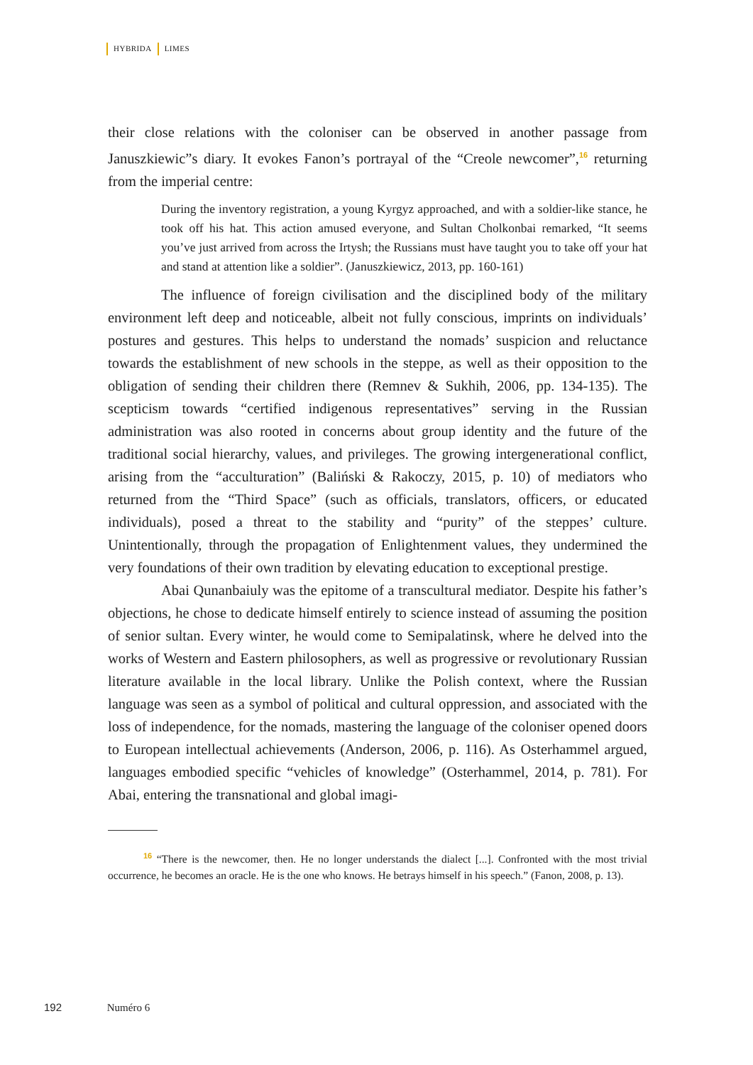HYBRIDA LIMES
their close relations with the coloniser can be observed in another passage from Januszkiewic”s diary. It evokes Fanon’s portrayal of the “Creole newcomer”,<sup>16</sup> returning from the imperial centre:
During the inventory registration, a young Kyrgyz approached, and with a soldier-like stance, he took off his hat. This action amused everyone, and Sultan Cholkonbai remarked, “It seems you’ve just arrived from across the Irtysh; the Russians must have taught you to take off your hat and stand at attention like a soldier”. (Januszkiewicz, 2013, pp. 160-161)
The influence of foreign civilisation and the disciplined body of the military environment left deep and noticeable, albeit not fully conscious, imprints on individuals’ postures and gestures. This helps to understand the nomads’ suspicion and reluctance towards the establishment of new schools in the steppe, as well as their opposition to the obligation of sending their children there (Remnev & Sukhih, 2006, pp. 134-135). The scepticism towards “certified indigenous representatives” serving in the Russian administration was also rooted in concerns about group identity and the future of the traditional social hierarchy, values, and privileges. The growing intergenerational conflict, arising from the “acculturation” (Baliński & Rakoczy, 2015, p. 10) of mediators who returned from the “Third Space” (such as officials, translators, officers, or educated individuals), posed a threat to the stability and “purity” of the steppes’ culture. Unintentionally, through the propagation of Enlightenment values, they undermined the very foundations of their own tradition by elevating education to exceptional prestige.
Abai Qunanbaiuly was the epitome of a transcultural mediator. Despite his father’s objections, he chose to dedicate himself entirely to science instead of assuming the position of senior sultan. Every winter, he would come to Semipalatinsk, where he delved into the works of Western and Eastern philosophers, as well as progressive or revolutionary Russian literature available in the local library. Unlike the Polish context, where the Russian language was seen as a symbol of political and cultural oppression, and associated with the loss of independence, for the nomads, mastering the language of the coloniser opened doors to European intellectual achievements (Anderson, 2006, p. 116). As Osterhammel argued, languages embodied specific “vehicles of knowledge” (Osterhammel, 2014, p. 781). For Abai, entering the transnational and global imagi-
<sup>16</sup> “There is the newcomer, then. He no longer understands the dialect [...]. Confronted with the most trivial occurrence, he becomes an oracle. He is the one who knows. He betrays himself in his speech.” (Fanon, 2008, p. 13).
192 Numéro 6